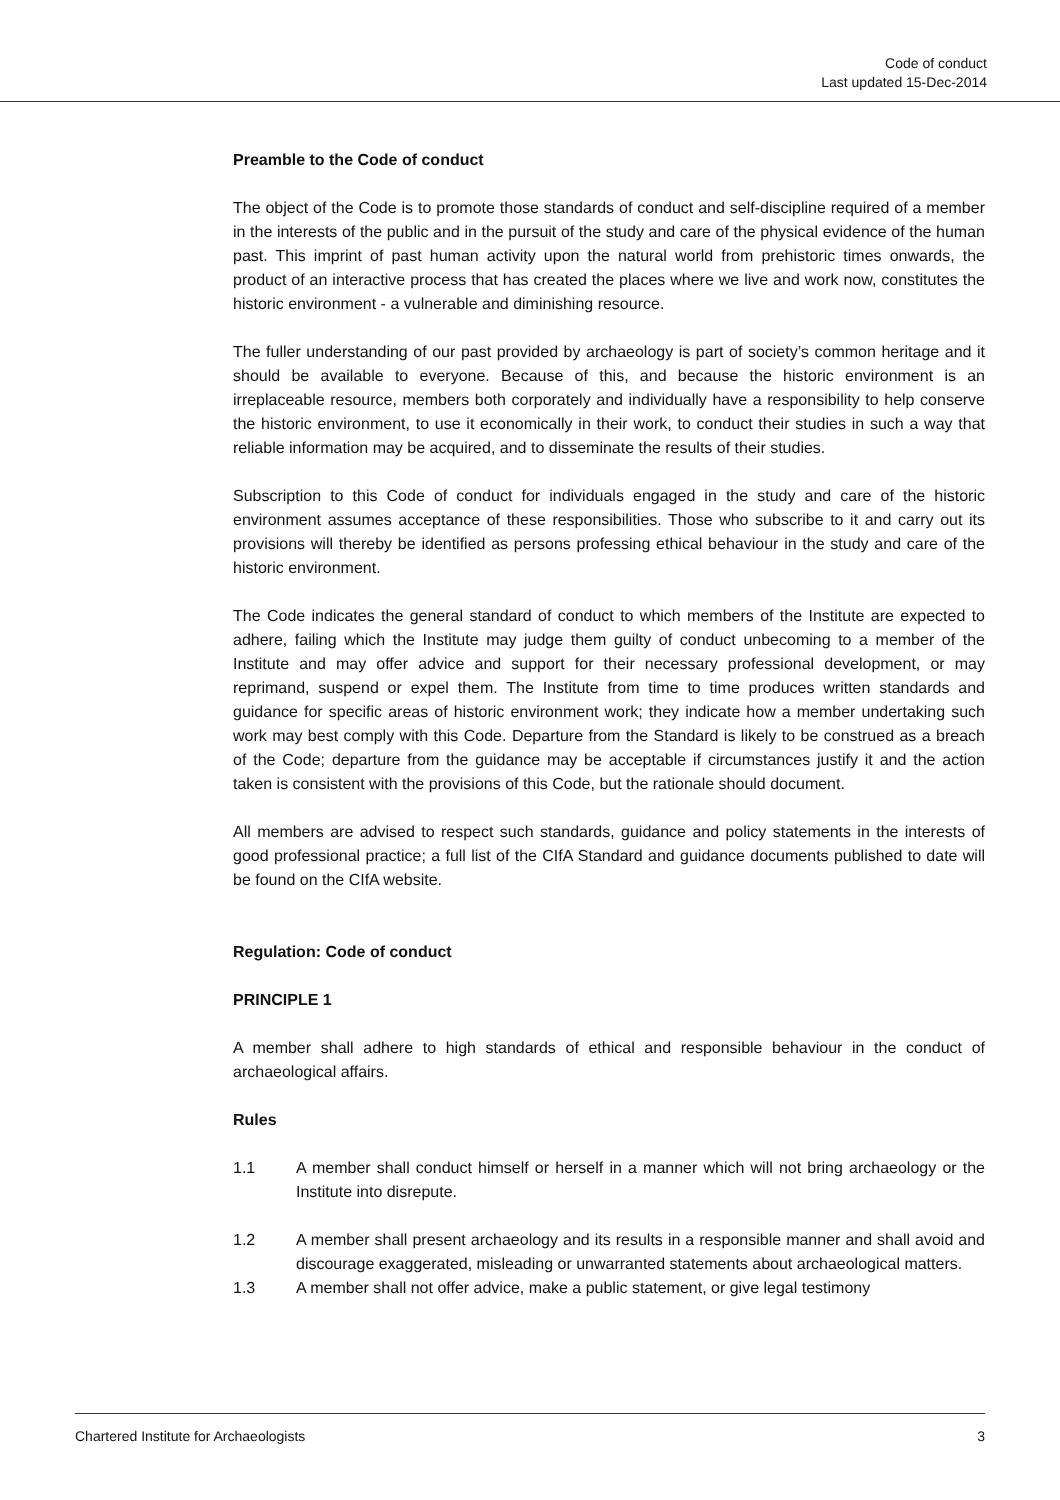Code of conduct
Last updated 15-Dec-2014
Preamble to the Code of conduct
The object of the Code is to promote those standards of conduct and self-discipline required of a member in the interests of the public and in the pursuit of the study and care of the physical evidence of the human past. This imprint of past human activity upon the natural world from prehistoric times onwards, the product of an interactive process that has created the places where we live and work now, constitutes the historic environment - a vulnerable and diminishing resource.
The fuller understanding of our past provided by archaeology is part of society’s common heritage and it should be available to everyone. Because of this, and because the historic environment is an irreplaceable resource, members both corporately and individually have a responsibility to help conserve the historic environment, to use it economically in their work, to conduct their studies in such a way that reliable information may be acquired, and to disseminate the results of their studies.
Subscription to this Code of conduct for individuals engaged in the study and care of the historic environment assumes acceptance of these responsibilities. Those who subscribe to it and carry out its provisions will thereby be identified as persons professing ethical behaviour in the study and care of the historic environment.
The Code indicates the general standard of conduct to which members of the Institute are expected to adhere, failing which the Institute may judge them guilty of conduct unbecoming to a member of the Institute and may offer advice and support for their necessary professional development, or may reprimand, suspend or expel them. The Institute from time to time produces written standards and guidance for specific areas of historic environment work; they indicate how a member undertaking such work may best comply with this Code. Departure from the Standard is likely to be construed as a breach of the Code; departure from the guidance may be acceptable if circumstances justify it and the action taken is consistent with the provisions of this Code, but the rationale should document.
All members are advised to respect such standards, guidance and policy statements in the interests of good professional practice; a full list of the CIfA Standard and guidance documents published to date will be found on the CIfA website.
Regulation: Code of conduct
PRINCIPLE 1
A member shall adhere to high standards of ethical and responsible behaviour in the conduct of archaeological affairs.
Rules
1.1 A member shall conduct himself or herself in a manner which will not bring archaeology or the Institute into disrepute.
1.2 A member shall present archaeology and its results in a responsible manner and shall avoid and discourage exaggerated, misleading or unwarranted statements about archaeological matters.
1.3 A member shall not offer advice, make a public statement, or give legal testimony
Chartered Institute for Archaeologists 3